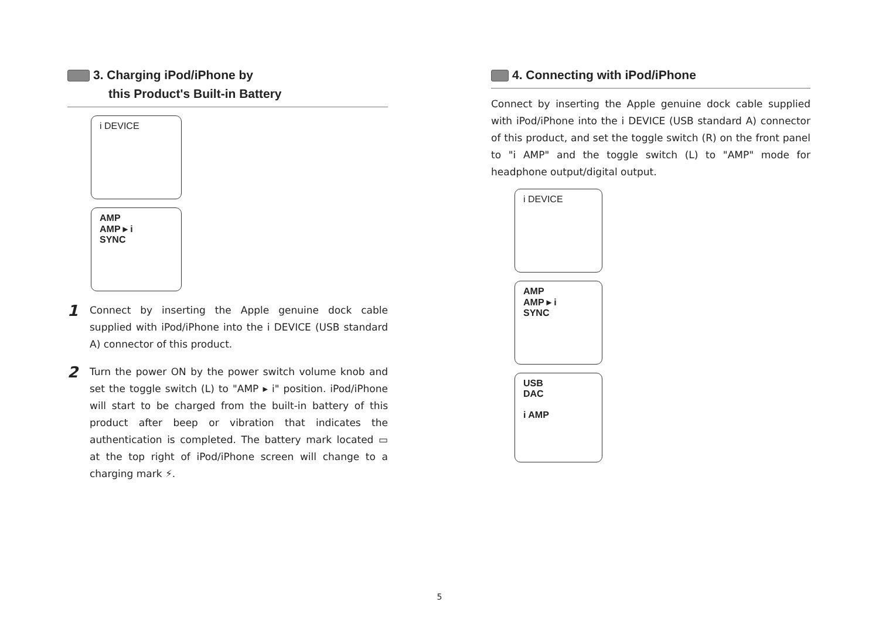3. Charging iPod/iPhone by
this Product's Built-in Battery
i DEVICE
AMP
AMP ▸ i
SYNC
1
Connect by inserting the Apple genuine dock cable supplied with iPod/iPhone into the i DEVICE (USB standard A) connector of this product.
2
Turn the power ON by the power switch volume knob and set the toggle switch (L) to "AMP ▸ i" position. iPod/iPhone will start to be charged from the built-in battery of this product after beep or vibration that indicates the authentication is completed. The battery mark located ▭ at the top right of iPod/iPhone screen will change to a charging mark ⚡.
4. Connecting with iPod/iPhone
Connect by inserting the Apple genuine dock cable supplied with iPod/iPhone into the i DEVICE (USB standard A) connector of this product, and set the toggle switch (R) on the front panel to "i AMP" and the toggle switch (L) to "AMP" mode for headphone output/digital output.
i DEVICE
AMP
AMP ▸ i
SYNC
USB
DAC
i AMP
5